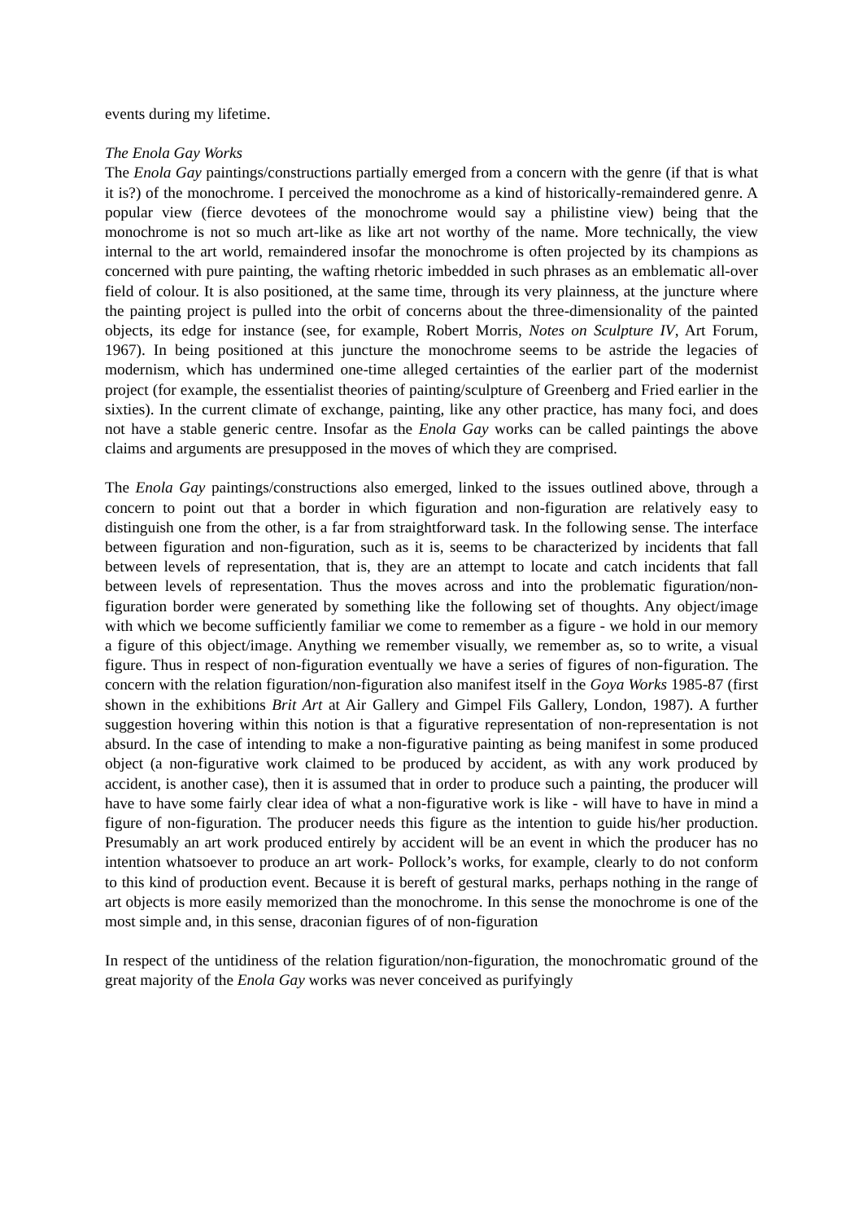events during my lifetime.
The Enola Gay Works
The Enola Gay paintings/constructions partially emerged from a concern with the genre (if that is what it is?) of the monochrome. I perceived the monochrome as a kind of historically-remaindered genre. A popular view (fierce devotees of the monochrome would say a philistine view) being that the monochrome is not so much art-like as like art not worthy of the name. More technically, the view internal to the art world, remaindered insofar the monochrome is often projected by its champions as concerned with pure painting, the wafting rhetoric imbedded in such phrases as an emblematic all-over field of colour. It is also positioned, at the same time, through its very plainness, at the juncture where the painting project is pulled into the orbit of concerns about the three-dimensionality of the painted objects, its edge for instance (see, for example, Robert Morris, Notes on Sculpture IV, Art Forum, 1967). In being positioned at this juncture the monochrome seems to be astride the legacies of modernism, which has undermined one-time alleged certainties of the earlier part of the modernist project (for example, the essentialist theories of painting/sculpture of Greenberg and Fried earlier in the sixties). In the current climate of exchange, painting, like any other practice, has many foci, and does not have a stable generic centre. Insofar as the Enola Gay works can be called paintings the above claims and arguments are presupposed in the moves of which they are comprised.
The Enola Gay paintings/constructions also emerged, linked to the issues outlined above, through a concern to point out that a border in which figuration and non-figuration are relatively easy to distinguish one from the other, is a far from straightforward task. In the following sense. The interface between figuration and non-figuration, such as it is, seems to be characterized by incidents that fall between levels of representation, that is, they are an attempt to locate and catch incidents that fall between levels of representation. Thus the moves across and into the problematic figuration/non-figuration border were generated by something like the following set of thoughts. Any object/image with which we become sufficiently familiar we come to remember as a figure - we hold in our memory a figure of this object/image. Anything we remember visually, we remember as, so to write, a visual figure. Thus in respect of non-figuration eventually we have a series of figures of non-figuration. The concern with the relation figuration/non-figuration also manifest itself in the Goya Works 1985-87 (first shown in the exhibitions Brit Art at Air Gallery and Gimpel Fils Gallery, London, 1987). A further suggestion hovering within this notion is that a figurative representation of non-representation is not absurd. In the case of intending to make a non-figurative painting as being manifest in some produced object (a non-figurative work claimed to be produced by accident, as with any work produced by accident, is another case), then it is assumed that in order to produce such a painting, the producer will have to have some fairly clear idea of what a non-figurative work is like - will have to have in mind a figure of non-figuration. The producer needs this figure as the intention to guide his/her production. Presumably an art work produced entirely by accident will be an event in which the producer has no intention whatsoever to produce an art work- Pollock’s works, for example, clearly to do not conform to this kind of production event. Because it is bereft of gestural marks, perhaps nothing in the range of art objects is more easily memorized than the monochrome. In this sense the monochrome is one of the most simple and, in this sense, draconian figures of of non-figuration
In respect of the untidiness of the relation figuration/non-figuration, the monochromatic ground of the great majority of the Enola Gay works was never conceived as purifyingly